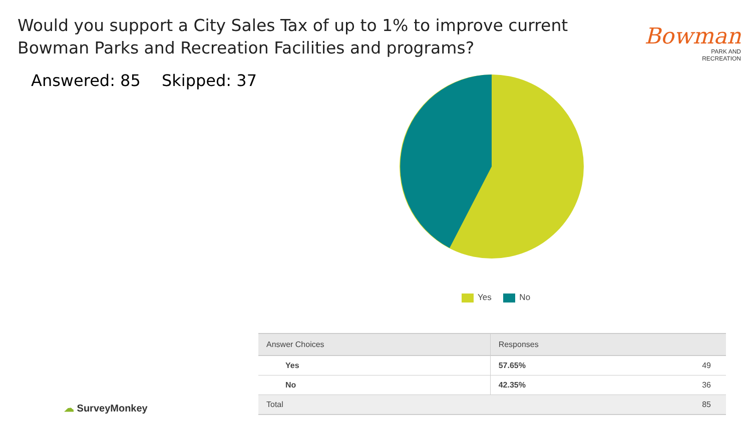Would you support a City Sales Tax of up to 1% to improve current Bowman Parks and Recreation Facilities and programs?
Bowman
PARK AND
RECREATION
Answered: 85 Skipped: 37
Yes No
| Answer Choices | Responses | |
| --- | --- | --- |
| Yes | 57.65% | 49 |
| No | 42.35% | 36 |
| Total | | 85 |
☁ SurveyMonkey